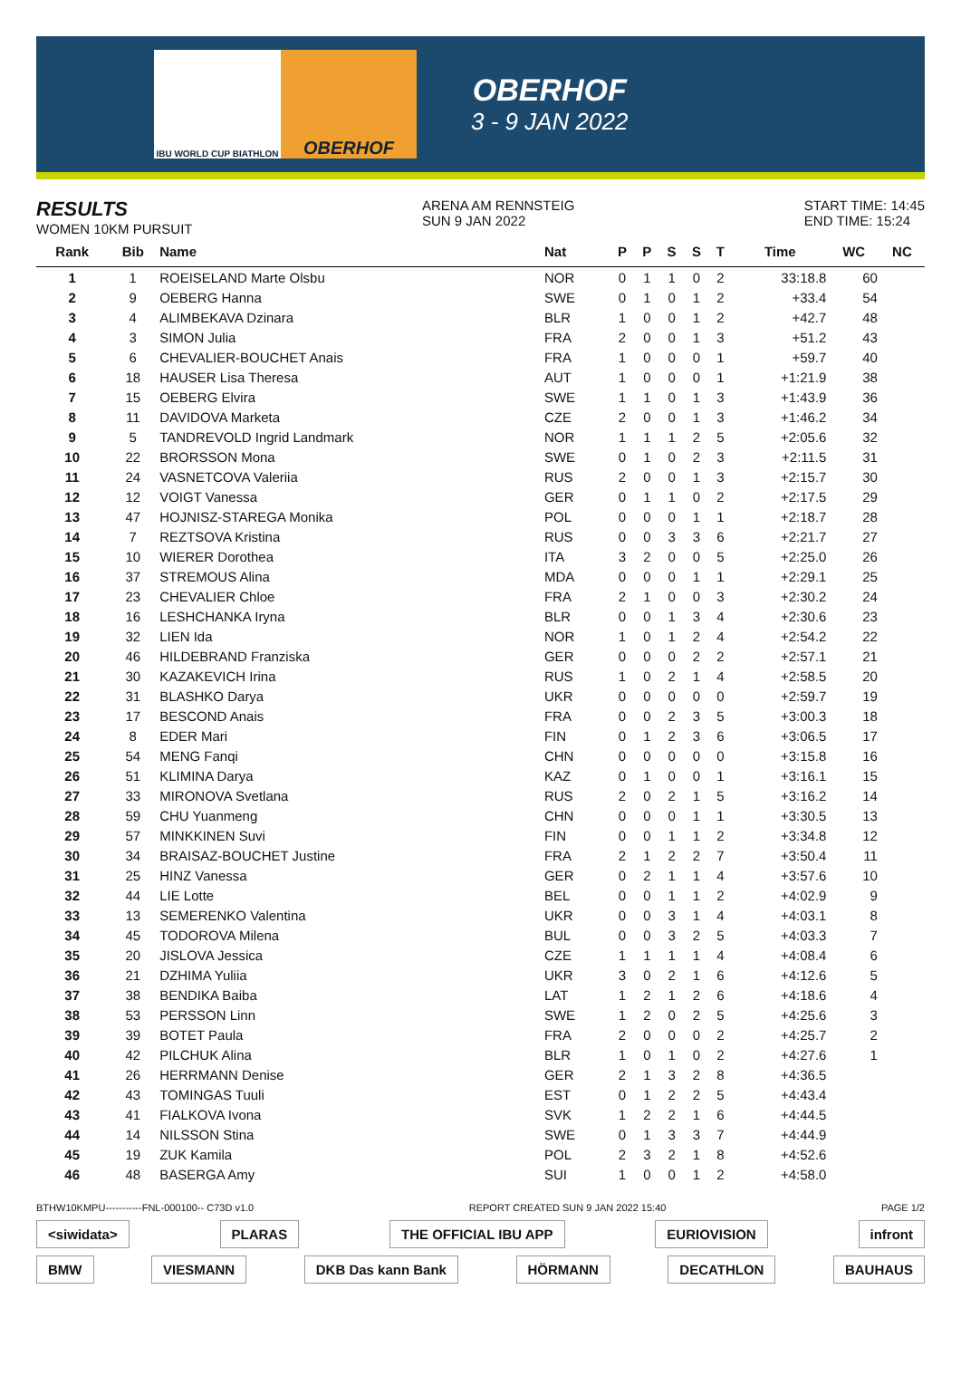IBU WORLD CUP BIATHLON
OBERHOF
OBERHOF
3 - 9 JAN 2022
RESULTS
WOMEN 10KM PURSUIT
ARENA AM RENNSTEIG
SUN 9 JAN 2022
START TIME: 14:45
END TIME: 15:24
| Rank | Bib | Name | Nat | P | P | S | S | T | Time | WC | NC |
| --- | --- | --- | --- | --- | --- | --- | --- | --- | --- | --- | --- |
| 1 | 1 | ROEISELAND Marte Olsbu | NOR | 0 | 1 | 1 | 0 | 2 | 33:18.8 | 60 | |
| 2 | 9 | OEBERG Hanna | SWE | 0 | 1 | 0 | 1 | 2 | +33.4 | 54 | |
| 3 | 4 | ALIMBEKAVA Dzinara | BLR | 1 | 0 | 0 | 1 | 2 | +42.7 | 48 | |
| 4 | 3 | SIMON Julia | FRA | 2 | 0 | 0 | 1 | 3 | +51.2 | 43 | |
| 5 | 6 | CHEVALIER-BOUCHET Anais | FRA | 1 | 0 | 0 | 0 | 1 | +59.7 | 40 | |
| 6 | 18 | HAUSER Lisa Theresa | AUT | 1 | 0 | 0 | 0 | 1 | +1:21.9 | 38 | |
| 7 | 15 | OEBERG Elvira | SWE | 1 | 1 | 0 | 1 | 3 | +1:43.9 | 36 | |
| 8 | 11 | DAVIDOVA Marketa | CZE | 2 | 0 | 0 | 1 | 3 | +1:46.2 | 34 | |
| 9 | 5 | TANDREVOLD Ingrid Landmark | NOR | 1 | 1 | 1 | 2 | 5 | +2:05.6 | 32 | |
| 10 | 22 | BRORSSON Mona | SWE | 0 | 1 | 0 | 2 | 3 | +2:11.5 | 31 | |
| 11 | 24 | VASNETCOVA Valeriia | RUS | 2 | 0 | 0 | 1 | 3 | +2:15.7 | 30 | |
| 12 | 12 | VOIGT Vanessa | GER | 0 | 1 | 1 | 0 | 2 | +2:17.5 | 29 | |
| 13 | 47 | HOJNISZ-STAREGA Monika | POL | 0 | 0 | 0 | 1 | 1 | +2:18.7 | 28 | |
| 14 | 7 | REZTSOVA Kristina | RUS | 0 | 0 | 3 | 3 | 6 | +2:21.7 | 27 | |
| 15 | 10 | WIERER Dorothea | ITA | 3 | 2 | 0 | 0 | 5 | +2:25.0 | 26 | |
| 16 | 37 | STREMOUS Alina | MDA | 0 | 0 | 0 | 1 | 1 | +2:29.1 | 25 | |
| 17 | 23 | CHEVALIER Chloe | FRA | 2 | 1 | 0 | 0 | 3 | +2:30.2 | 24 | |
| 18 | 16 | LESHCHANKA Iryna | BLR | 0 | 0 | 1 | 3 | 4 | +2:30.6 | 23 | |
| 19 | 32 | LIEN Ida | NOR | 1 | 0 | 1 | 2 | 4 | +2:54.2 | 22 | |
| 20 | 46 | HILDEBRAND Franziska | GER | 0 | 0 | 0 | 2 | 2 | +2:57.1 | 21 | |
| 21 | 30 | KAZAKEVICH Irina | RUS | 1 | 0 | 2 | 1 | 4 | +2:58.5 | 20 | |
| 22 | 31 | BLASHKO Darya | UKR | 0 | 0 | 0 | 0 | 0 | +2:59.7 | 19 | |
| 23 | 17 | BESCOND Anais | FRA | 0 | 0 | 2 | 3 | 5 | +3:00.3 | 18 | |
| 24 | 8 | EDER Mari | FIN | 0 | 1 | 2 | 3 | 6 | +3:06.5 | 17 | |
| 25 | 54 | MENG Fanqi | CHN | 0 | 0 | 0 | 0 | 0 | +3:15.8 | 16 | |
| 26 | 51 | KLIMINA Darya | KAZ | 0 | 1 | 0 | 0 | 1 | +3:16.1 | 15 | |
| 27 | 33 | MIRONOVA Svetlana | RUS | 2 | 0 | 2 | 1 | 5 | +3:16.2 | 14 | |
| 28 | 59 | CHU Yuanmeng | CHN | 0 | 0 | 0 | 1 | 1 | +3:30.5 | 13 | |
| 29 | 57 | MINKKINEN Suvi | FIN | 0 | 0 | 1 | 1 | 2 | +3:34.8 | 12 | |
| 30 | 34 | BRAISAZ-BOUCHET Justine | FRA | 2 | 1 | 2 | 2 | 7 | +3:50.4 | 11 | |
| 31 | 25 | HINZ Vanessa | GER | 0 | 2 | 1 | 1 | 4 | +3:57.6 | 10 | |
| 32 | 44 | LIE Lotte | BEL | 0 | 0 | 1 | 1 | 2 | +4:02.9 | 9 | |
| 33 | 13 | SEMERENKO Valentina | UKR | 0 | 0 | 3 | 1 | 4 | +4:03.1 | 8 | |
| 34 | 45 | TODOROVA Milena | BUL | 0 | 0 | 3 | 2 | 5 | +4:03.3 | 7 | |
| 35 | 20 | JISLOVA Jessica | CZE | 1 | 1 | 1 | 1 | 4 | +4:08.4 | 6 | |
| 36 | 21 | DZHIMA Yuliia | UKR | 3 | 0 | 2 | 1 | 6 | +4:12.6 | 5 | |
| 37 | 38 | BENDIKA Baiba | LAT | 1 | 2 | 1 | 2 | 6 | +4:18.6 | 4 | |
| 38 | 53 | PERSSON Linn | SWE | 1 | 2 | 0 | 2 | 5 | +4:25.6 | 3 | |
| 39 | 39 | BOTET Paula | FRA | 2 | 0 | 0 | 0 | 2 | +4:25.7 | 2 | |
| 40 | 42 | PILCHUK Alina | BLR | 1 | 0 | 1 | 0 | 2 | +4:27.6 | 1 | |
| 41 | 26 | HERRMANN Denise | GER | 2 | 1 | 3 | 2 | 8 | +4:36.5 | | |
| 42 | 43 | TOMINGAS Tuuli | EST | 0 | 1 | 2 | 2 | 5 | +4:43.4 | | |
| 43 | 41 | FIALKOVA Ivona | SVK | 1 | 2 | 2 | 1 | 6 | +4:44.5 | | |
| 44 | 14 | NILSSON Stina | SWE | 0 | 1 | 3 | 3 | 7 | +4:44.9 | | |
| 45 | 19 | ZUK Kamila | POL | 2 | 3 | 2 | 1 | 8 | +4:52.6 | | |
| 46 | 48 | BASERGA Amy | SUI | 1 | 0 | 0 | 1 | 2 | +4:58.0 | | |
BTHW10KMPU-----------FNL-000100-- C73D v1.0 REPORT CREATED SUN 9 JAN 2022 15:40 PAGE 1/2
<siwidata> PLARAS THE OFFICIAL IBU APP EURIOVISION infront
BMW VIESMANN DKB Das kann Bank HÖRMANN DECATHLON BAUHAUS